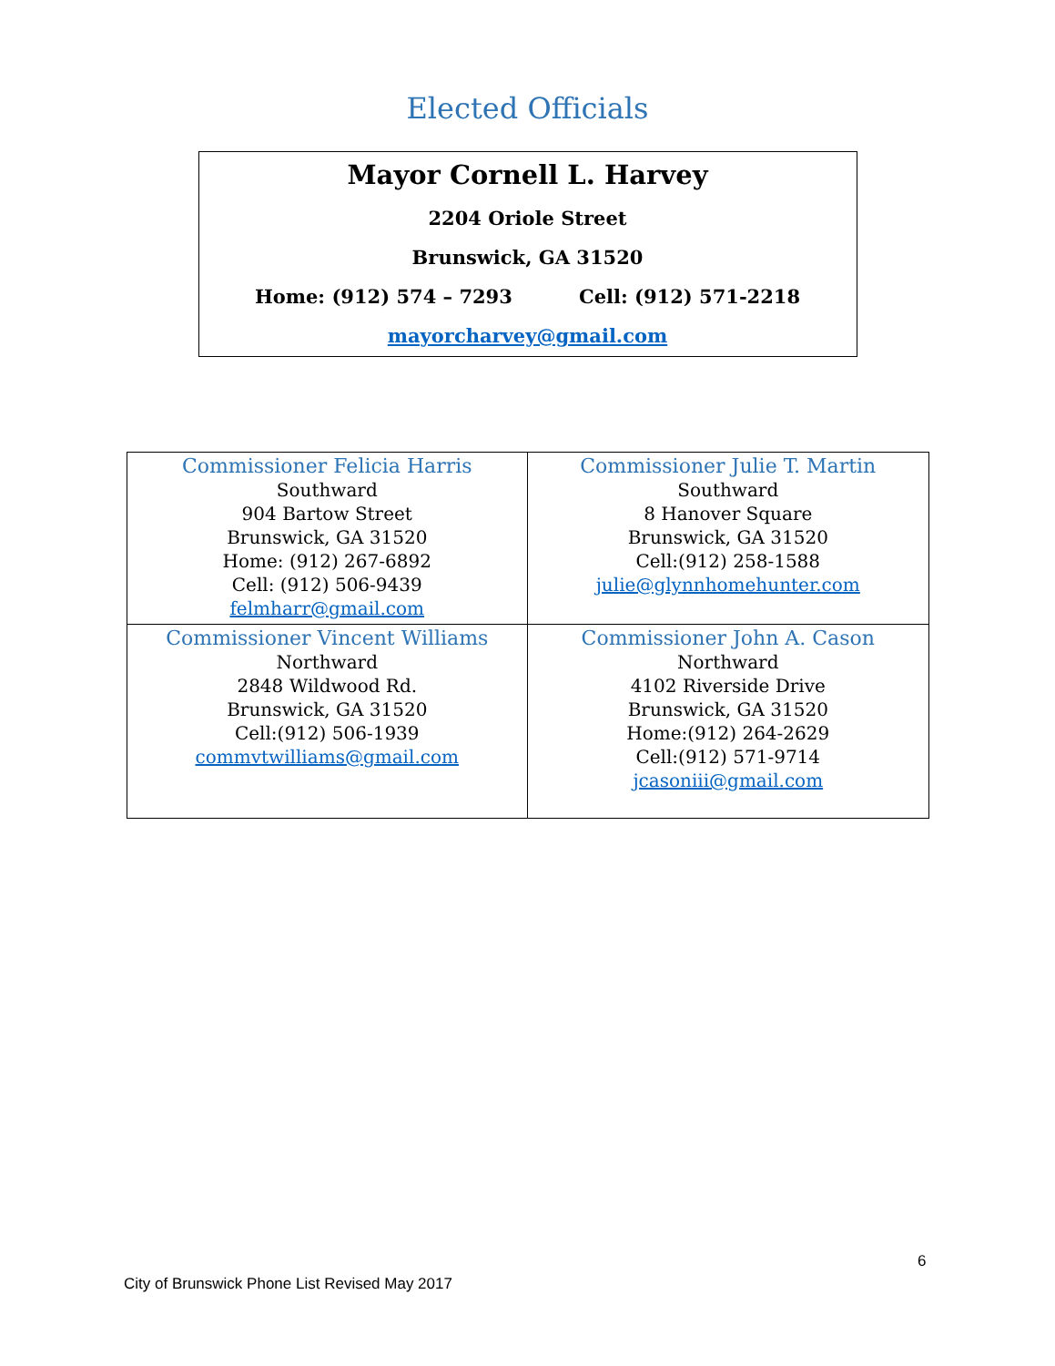Elected Officials
Mayor Cornell L. Harvey
2204 Oriole Street
Brunswick, GA 31520
Home: (912) 574 – 7293 Cell: (912) 571-2218
mayorcharvey@gmail.com
| Commissioner Felicia Harris Southward 904 Bartow Street Brunswick, GA 31520 Home: (912) 267-6892 Cell: (912) 506-9439 felmharr@gmail.com | Commissioner Julie T. Martin Southward 8 Hanover Square Brunswick, GA 31520 Cell:(912) 258-1588 julie@glynnhomehunter.com |
| Commissioner Vincent Williams Northward 2848 Wildwood Rd. Brunswick, GA 31520 Cell:(912) 506-1939 commvtwilliams@gmail.com | Commissioner John A. Cason Northward 4102 Riverside Drive Brunswick, GA 31520 Home:(912) 264-2629 Cell:(912) 571-9714 jcasoniii@gmail.com |
6
City of Brunswick Phone List Revised May 2017